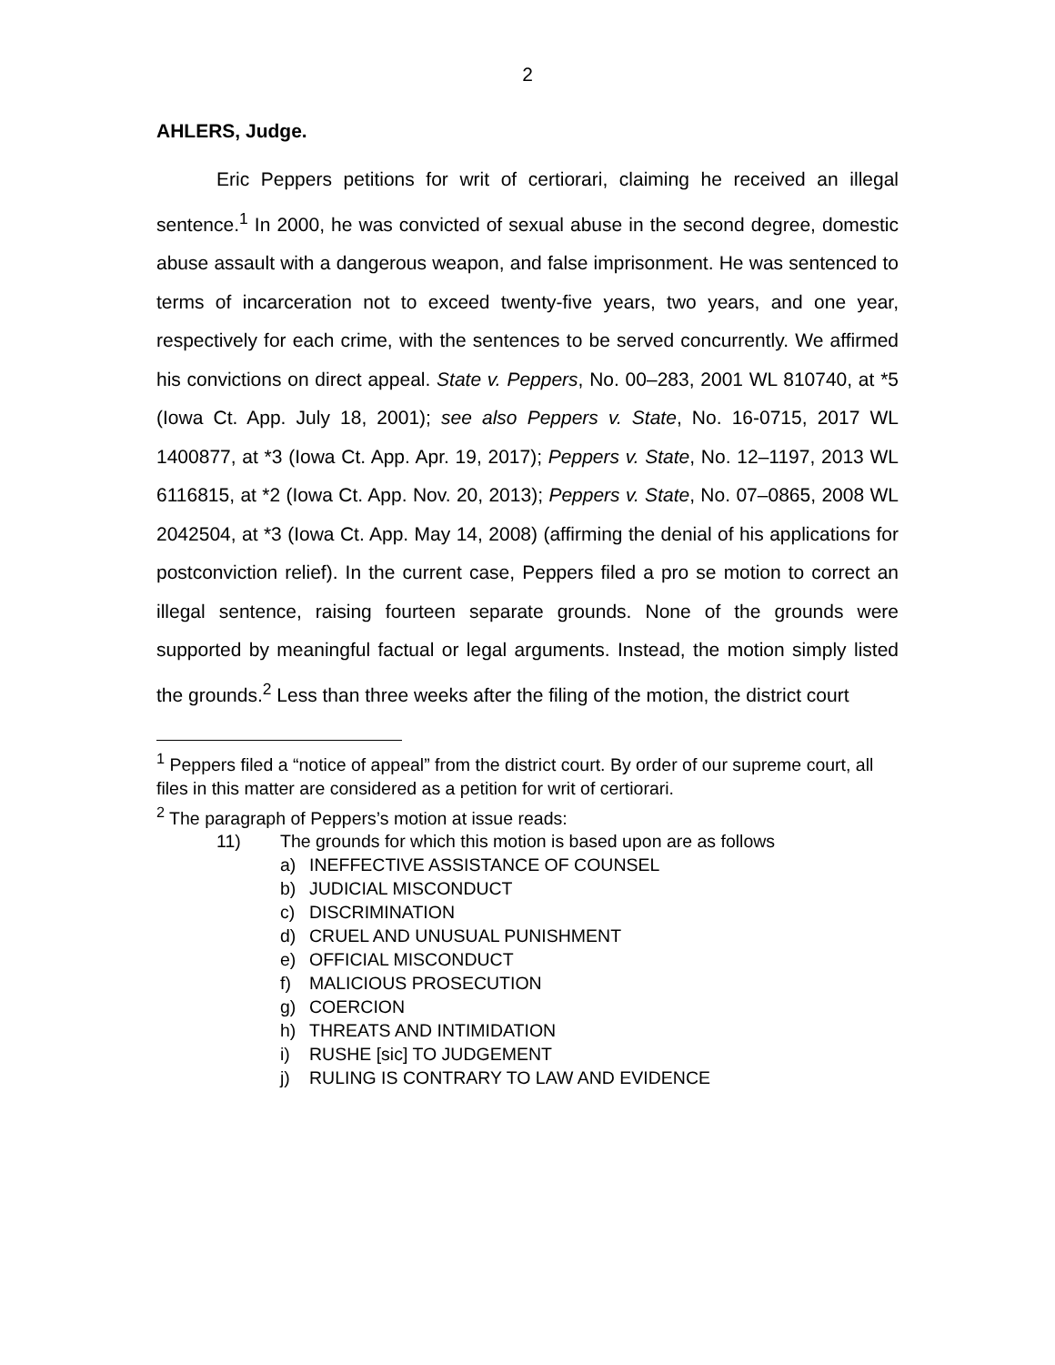2
AHLERS, Judge.
Eric Peppers petitions for writ of certiorari, claiming he received an illegal sentence.<sup>1</sup> In 2000, he was convicted of sexual abuse in the second degree, domestic abuse assault with a dangerous weapon, and false imprisonment. He was sentenced to terms of incarceration not to exceed twenty-five years, two years, and one year, respectively for each crime, with the sentences to be served concurrently. We affirmed his convictions on direct appeal. State v. Peppers, No. 00–283, 2001 WL 810740, at *5 (Iowa Ct. App. July 18, 2001); see also Peppers v. State, No. 16-0715, 2017 WL 1400877, at *3 (Iowa Ct. App. Apr. 19, 2017); Peppers v. State, No. 12–1197, 2013 WL 6116815, at *2 (Iowa Ct. App. Nov. 20, 2013); Peppers v. State, No. 07–0865, 2008 WL 2042504, at *3 (Iowa Ct. App. May 14, 2008) (affirming the denial of his applications for postconviction relief). In the current case, Peppers filed a pro se motion to correct an illegal sentence, raising fourteen separate grounds. None of the grounds were supported by meaningful factual or legal arguments. Instead, the motion simply listed the grounds.<sup>2</sup> Less than three weeks after the filing of the motion, the district court
<sup>1</sup> Peppers filed a “notice of appeal” from the district court. By order of our supreme court, all files in this matter are considered as a petition for writ of certiorari.
<sup>2</sup> The paragraph of Peppers’s motion at issue reads:
11) The grounds for which this motion is based upon are as follows
a) INEFFECTIVE ASSISTANCE OF COUNSEL
b) JUDICIAL MISCONDUCT
c) DISCRIMINATION
d) CRUEL AND UNUSUAL PUNISHMENT
e) OFFICIAL MISCONDUCT
f) MALICIOUS PROSECUTION
g) COERCION
h) THREATS AND INTIMIDATION
i) RUSHE [sic] TO JUDGEMENT
j) RULING IS CONTRARY TO LAW AND EVIDENCE